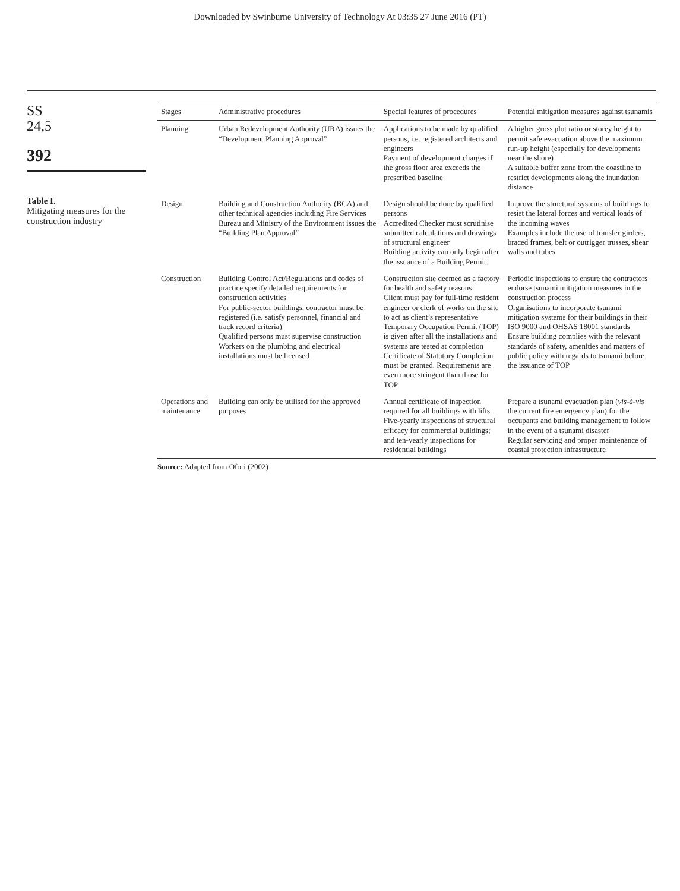Downloaded by Swinburne University of Technology At 03:35 27 June 2016 (PT)
SS
24,5
392
Table I.
Mitigating measures for the construction industry
| Stages | Administrative procedures | Special features of procedures | Potential mitigation measures against tsunamis |
| --- | --- | --- | --- |
| Planning | Urban Redevelopment Authority (URA) issues the “Development Planning Approval” | Applications to be made by qualified persons, i.e. registered architects and engineers Payment of development charges if the gross floor area exceeds the prescribed baseline | A higher gross plot ratio or storey height to permit safe evacuation above the maximum run-up height (especially for developments near the shore) A suitable buffer zone from the coastline to restrict developments along the inundation distance |
| Design | Building and Construction Authority (BCA) and other technical agencies including Fire Services Bureau and Ministry of the Environment issues the “Building Plan Approval” | Design should be done by qualified persons Accredited Checker must scrutinise submitted calculations and drawings of structural engineer Building activity can only begin after the issuance of a Building Permit. | Improve the structural systems of buildings to resist the lateral forces and vertical loads of the incoming waves Examples include the use of transfer girders, braced frames, belt or outrigger trusses, shear walls and tubes |
| Construction | Building Control Act/Regulations and codes of practice specify detailed requirements for construction activities For public-sector buildings, contractor must be registered (i.e. satisfy personnel, financial and track record criteria) Qualified persons must supervise construction Workers on the plumbing and electrical installations must be licensed | Construction site deemed as a factory for health and safety reasons Client must pay for full-time resident engineer or clerk of works on the site to act as client’s representative Temporary Occupation Permit (TOP) is given after all the installations and systems are tested at completion Certificate of Statutory Completion must be granted. Requirements are even more stringent than those for TOP | Periodic inspections to ensure the contractors endorse tsunami mitigation measures in the construction process Organisations to incorporate tsunami mitigation systems for their buildings in their ISO 9000 and OHSAS 18001 standards Ensure building complies with the relevant standards of safety, amenities and matters of public policy with regards to tsunami before the issuance of TOP |
| Operations and maintenance | Building can only be utilised for the approved purposes | Annual certificate of inspection required for all buildings with lifts Five-yearly inspections of structural efficacy for commercial buildings; and ten-yearly inspections for residential buildings | Prepare a tsunami evacuation plan ( vis-à-vis the current fire emergency plan) for the occupants and building management to follow in the event of a tsunami disaster Regular servicing and proper maintenance of coastal protection infrastructure |
Source: Adapted from Ofori (2002)